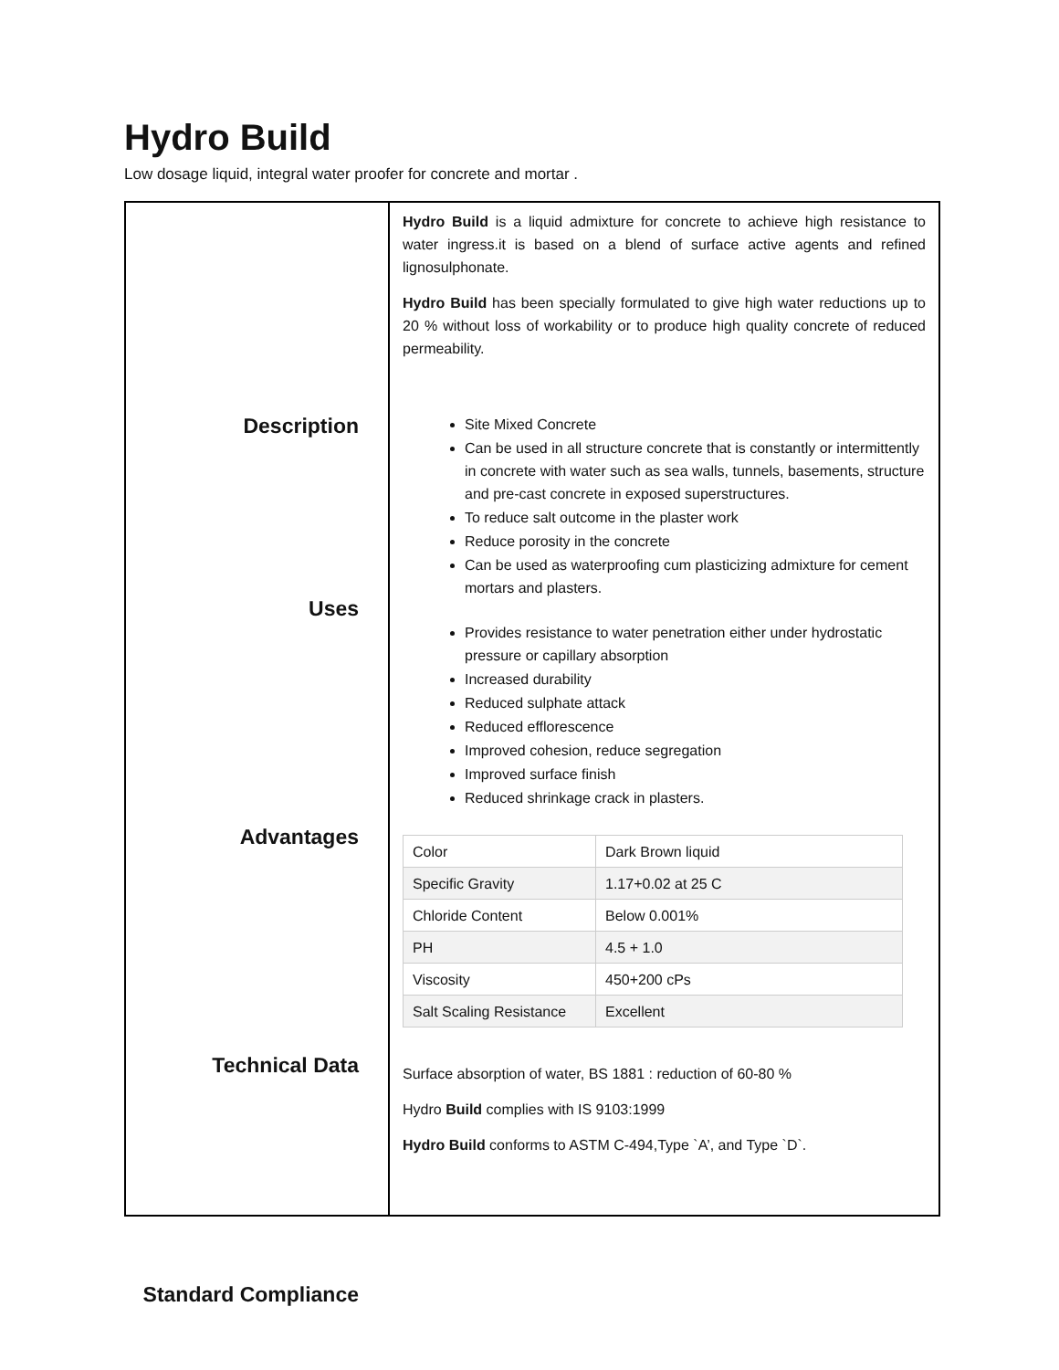Hydro Build
Low dosage liquid, integral water proofer for concrete and mortar .
| Description Uses Advantages Technical Data Standard Compliance | Hydro Build is a liquid admixture for concrete to achieve high resistance to water ingress.it is based on a blend of surface active agents and refined lignosulphonate. Hydro Build has been specially formulated to give high water reductions up to 20 % without loss of workability or to produce high quality concrete of reduced permeability. Site Mixed Concrete Can be used in all structure concrete that is constantly or intermittently in concrete with water such as sea walls, tunnels, basements, structure and pre-cast concrete in exposed superstructures. To reduce salt outcome in the plaster work Reduce porosity in the concrete Can be used as waterproofing cum plasticizing admixture for cement mortars and plasters. Provides resistance to water penetration either under hydrostatic pressure or capillary absorption Increased durability Reduced sulphate attack Reduced efflorescence Improved cohesion, reduce segregation Improved surface finish Reduced shrinkage crack in plasters. / Color / Dark Brown liquid / / Specific Gravity / 1.17+0.02 at 25 C / / Chloride Content / Below 0.001% / / PH / 4.5 + 1.0 / / Viscosity / 450+200 cPs / / Salt Scaling Resistance / Excellent / Surface absorption of water, BS 1881 : reduction of 60-80 % Hydro Build complies with IS 9103:1999 Hydro Build conforms to ASTM C-494,Type `A’, and Type `D`. |